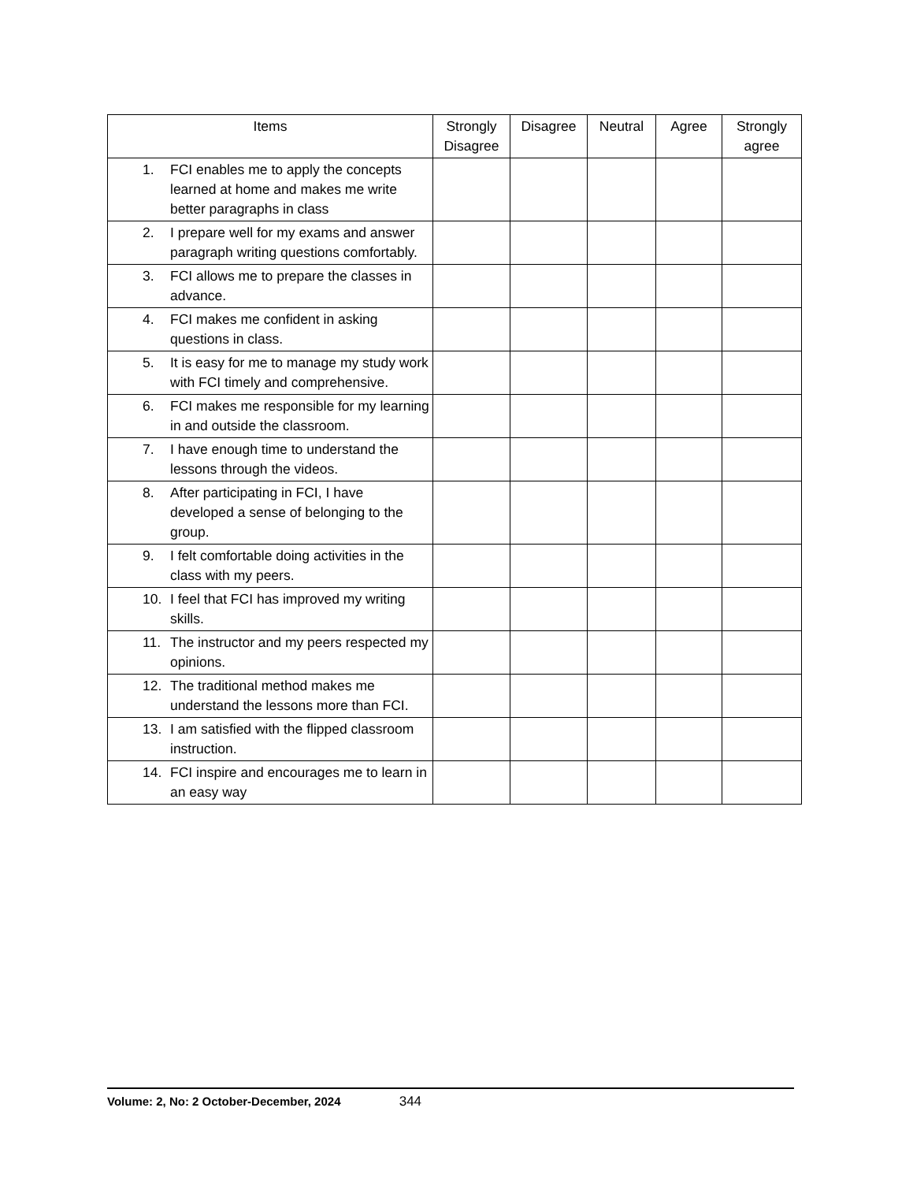| Items | Strongly Disagree | Disagree | Neutral | Agree | Strongly agree |
| --- | --- | --- | --- | --- | --- |
| 1. FCI enables me to apply the concepts learned at home and makes me write better paragraphs in class | | | | | |
| 2. I prepare well for my exams and answer paragraph writing questions comfortably. | | | | | |
| 3. FCI allows me to prepare the classes in advance. | | | | | |
| 4. FCI makes me confident in asking questions in class. | | | | | |
| 5. It is easy for me to manage my study work with FCI timely and comprehensive. | | | | | |
| 6. FCI makes me responsible for my learning in and outside the classroom. | | | | | |
| 7. I have enough time to understand the lessons through the videos. | | | | | |
| 8. After participating in FCI, I have developed a sense of belonging to the group. | | | | | |
| 9. I felt comfortable doing activities in the class with my peers. | | | | | |
| 10. I feel that FCI has improved my writing skills. | | | | | |
| 11. The instructor and my peers respected my opinions. | | | | | |
| 12. The traditional method makes me understand the lessons more than FCI. | | | | | |
| 13. I am satisfied with the flipped classroom instruction. | | | | | |
| 14. FCI inspire and encourages me to learn in an easy way | | | | | |
Volume: 2, No: 2 October-December, 2024 344